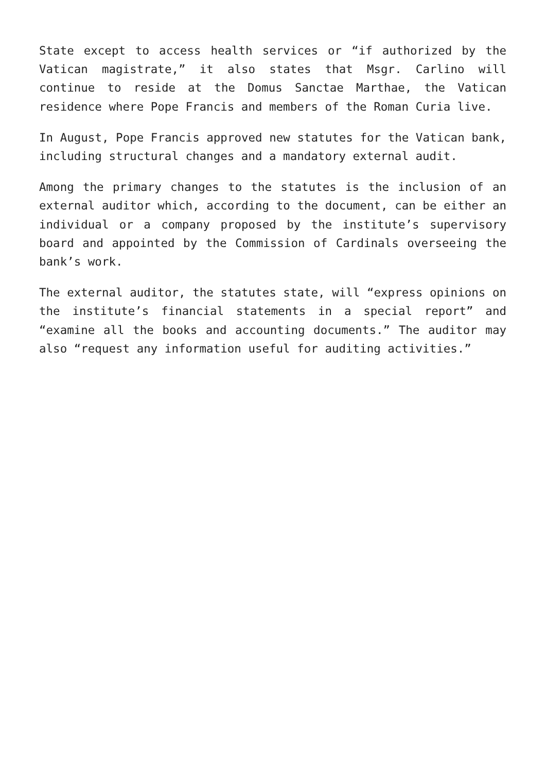State except to access health services or “if authorized by the Vatican magistrate,” it also states that Msgr. Carlino will continue to reside at the Domus Sanctae Marthae, the Vatican residence where Pope Francis and members of the Roman Curia live.
In August, Pope Francis approved new statutes for the Vatican bank, including structural changes and a mandatory external audit.
Among the primary changes to the statutes is the inclusion of an external auditor which, according to the document, can be either an individual or a company proposed by the institute’s supervisory board and appointed by the Commission of Cardinals overseeing the bank’s work.
The external auditor, the statutes state, will “express opinions on the institute’s financial statements in a special report” and “examine all the books and accounting documents.” The auditor may also “request any information useful for auditing activities.”